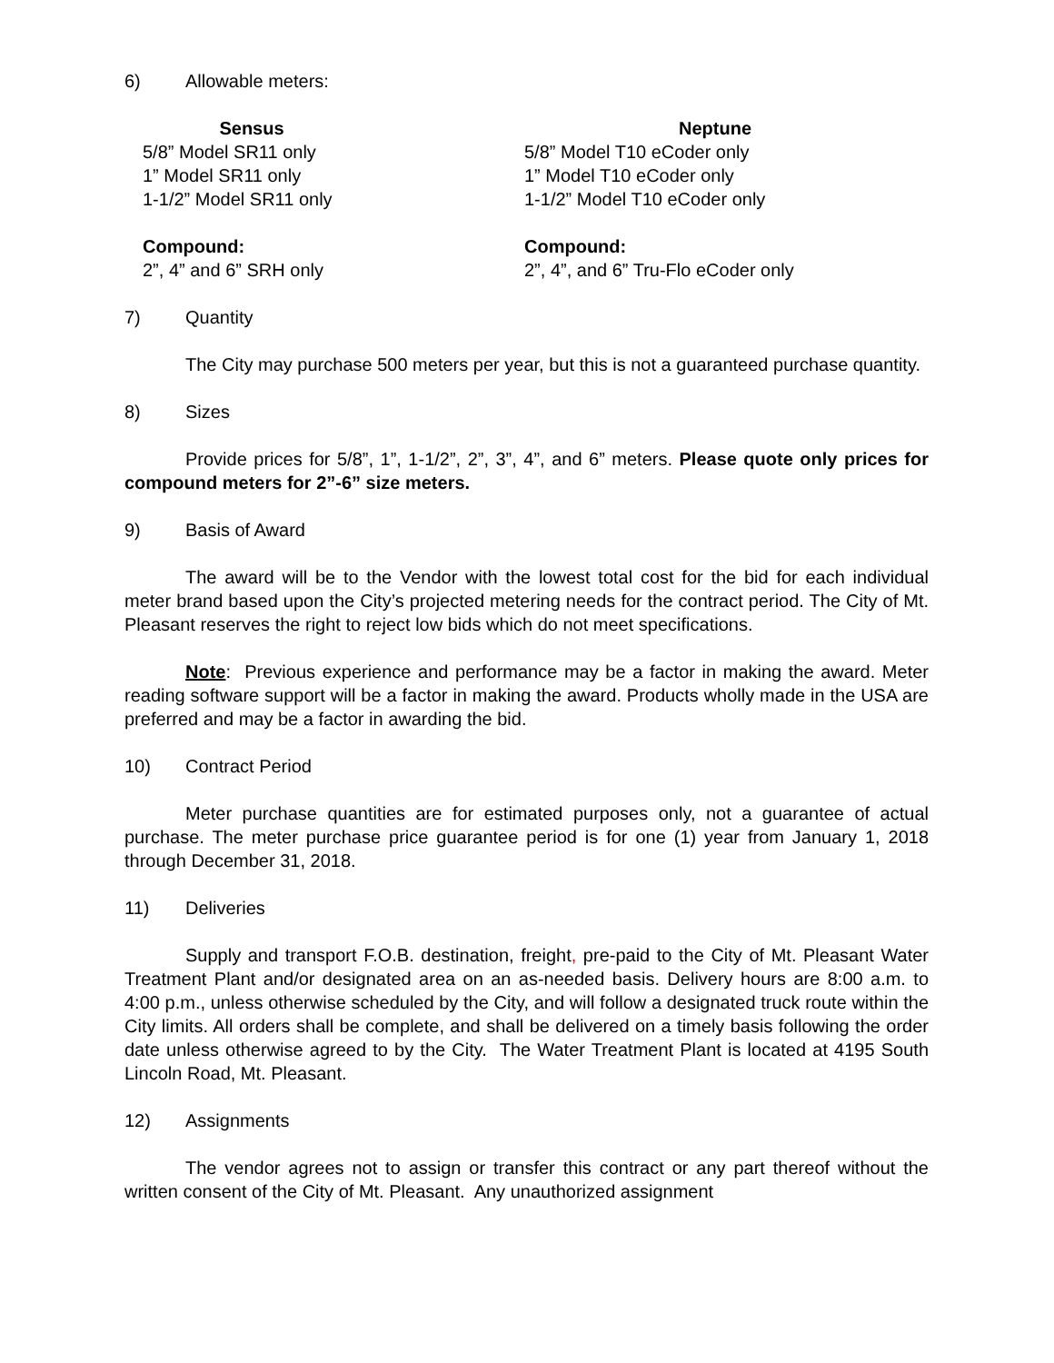6) Allowable meters:
| Sensus | | Neptune |
| --- | --- | --- |
| 5/8” Model SR11 only | | 5/8” Model T10 eCoder only |
| 1” Model SR11 only | | 1” Model T10 eCoder only |
| 1-1/2” Model SR11 only | | 1-1/2” Model T10 eCoder only |
| Compound: | | Compound: |
| 2”, 4” and 6” SRH only | | 2”, 4”, and 6” Tru-Flo eCoder only |
7) Quantity
The City may purchase 500 meters per year, but this is not a guaranteed purchase quantity.
8) Sizes
Provide prices for 5/8”, 1”, 1-1/2”, 2”, 3”, 4”, and 6” meters. Please quote only prices for compound meters for 2”-6” size meters.
9) Basis of Award
The award will be to the Vendor with the lowest total cost for the bid for each individual meter brand based upon the City’s projected metering needs for the contract period. The City of Mt. Pleasant reserves the right to reject low bids which do not meet specifications.
Note: Previous experience and performance may be a factor in making the award. Meter reading software support will be a factor in making the award. Products wholly made in the USA are preferred and may be a factor in awarding the bid.
10) Contract Period
Meter purchase quantities are for estimated purposes only, not a guarantee of actual purchase. The meter purchase price guarantee period is for one (1) year from January 1, 2018 through December 31, 2018.
11) Deliveries
Supply and transport F.O.B. destination, freight, pre-paid to the City of Mt. Pleasant Water Treatment Plant and/or designated area on an as-needed basis. Delivery hours are 8:00 a.m. to 4:00 p.m., unless otherwise scheduled by the City, and will follow a designated truck route within the City limits. All orders shall be complete, and shall be delivered on a timely basis following the order date unless otherwise agreed to by the City. The Water Treatment Plant is located at 4195 South Lincoln Road, Mt. Pleasant.
12) Assignments
The vendor agrees not to assign or transfer this contract or any part thereof without the written consent of the City of Mt. Pleasant. Any unauthorized assignment